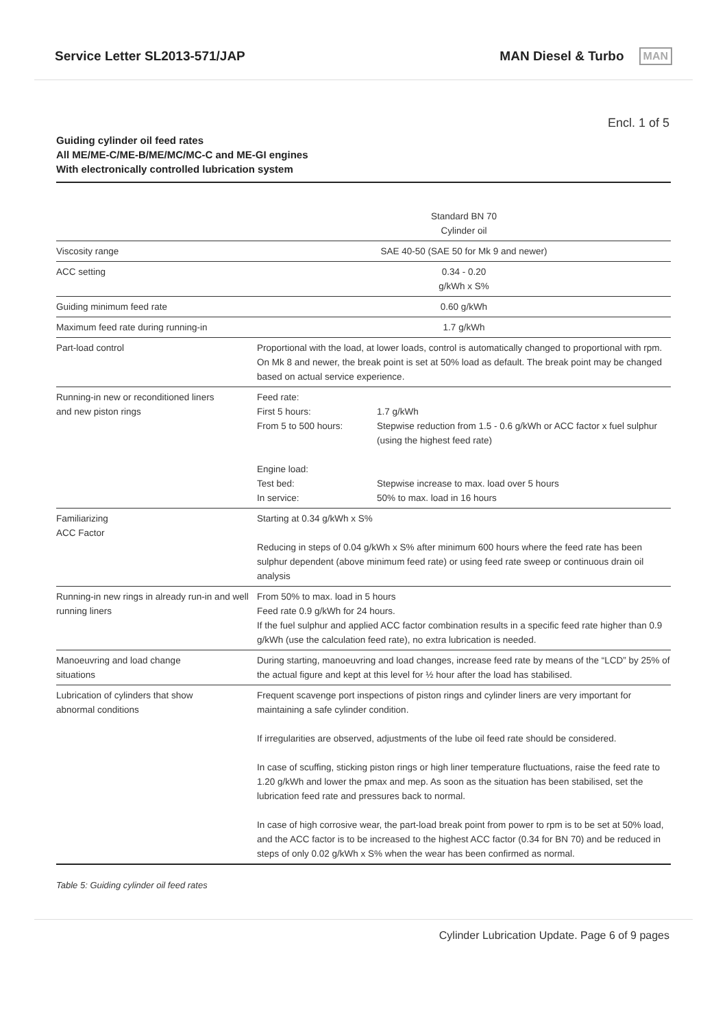Service Letter SL2013-571/JAP MAN Diesel & Turbo MAN
Encl. 1 of 5
Guiding cylinder oil feed rates
All ME/ME-C/ME-B/ME/MC/MC-C and ME-GI engines
With electronically controlled lubrication system
| | Standard BN 70 Cylinder oil |
| --- | --- |
| Viscosity range | SAE 40-50 (SAE 50 for Mk 9 and newer) |
| ACC setting | 0.34 - 0.20 g/kWh x S% |
| Guiding minimum feed rate | 0.60 g/kWh |
| Maximum feed rate during running-in | 1.7 g/kWh |
| Part-load control | Proportional with the load, at lower loads, control is automatically changed to proportional with rpm. On Mk 8 and newer, the break point is set at 50% load as default. The break point may be changed based on actual service experience. |
| Running-in new or reconditioned liners and new piston rings | / Feed rate: / / / First 5 hours: / 1.7 g/kWh / / From 5 to 500 hours: / Stepwise reduction from 1.5 - 0.6 g/kWh or ACC factor x fuel sulphur (using the highest feed rate) / / Engine load: / / / Test bed: / Stepwise increase to max. load over 5 hours / / In service: / 50% to max. load in 16 hours / |
| Familiarizing ACC Factor | Starting at 0.34 g/kWh x S% Reducing in steps of 0.04 g/kWh x S% after minimum 600 hours where the feed rate has been sulphur dependent (above minimum feed rate) or using feed rate sweep or continuous drain oil analysis |
| Running-in new rings in already run-in and well running liners | From 50% to max. load in 5 hours Feed rate 0.9 g/kWh for 24 hours. If the fuel sulphur and applied ACC factor combination results in a specific feed rate higher than 0.9 g/kWh (use the calculation feed rate), no extra lubrication is needed. |
| Manoeuvring and load change situations | During starting, manoeuvring and load changes, increase feed rate by means of the “LCD” by 25% of the actual figure and kept at this level for ½ hour after the load has stabilised. |
| Lubrication of cylinders that show abnormal conditions | Frequent scavenge port inspections of piston rings and cylinder liners are very important for maintaining a safe cylinder condition. If irregularities are observed, adjustments of the lube oil feed rate should be considered. In case of scuffing, sticking piston rings or high liner temperature fluctuations, raise the feed rate to 1.20 g/kWh and lower the pmax and mep. As soon as the situation has been stabilised, set the lubrication feed rate and pressures back to normal. In case of high corrosive wear, the part-load break point from power to rpm is to be set at 50% load, and the ACC factor is to be increased to the highest ACC factor (0.34 for BN 70) and be reduced in steps of only 0.02 g/kWh x S% when the wear has been confirmed as normal. |
Table 5: Guiding cylinder oil feed rates
Cylinder Lubrication Update. Page 6 of 9 pages